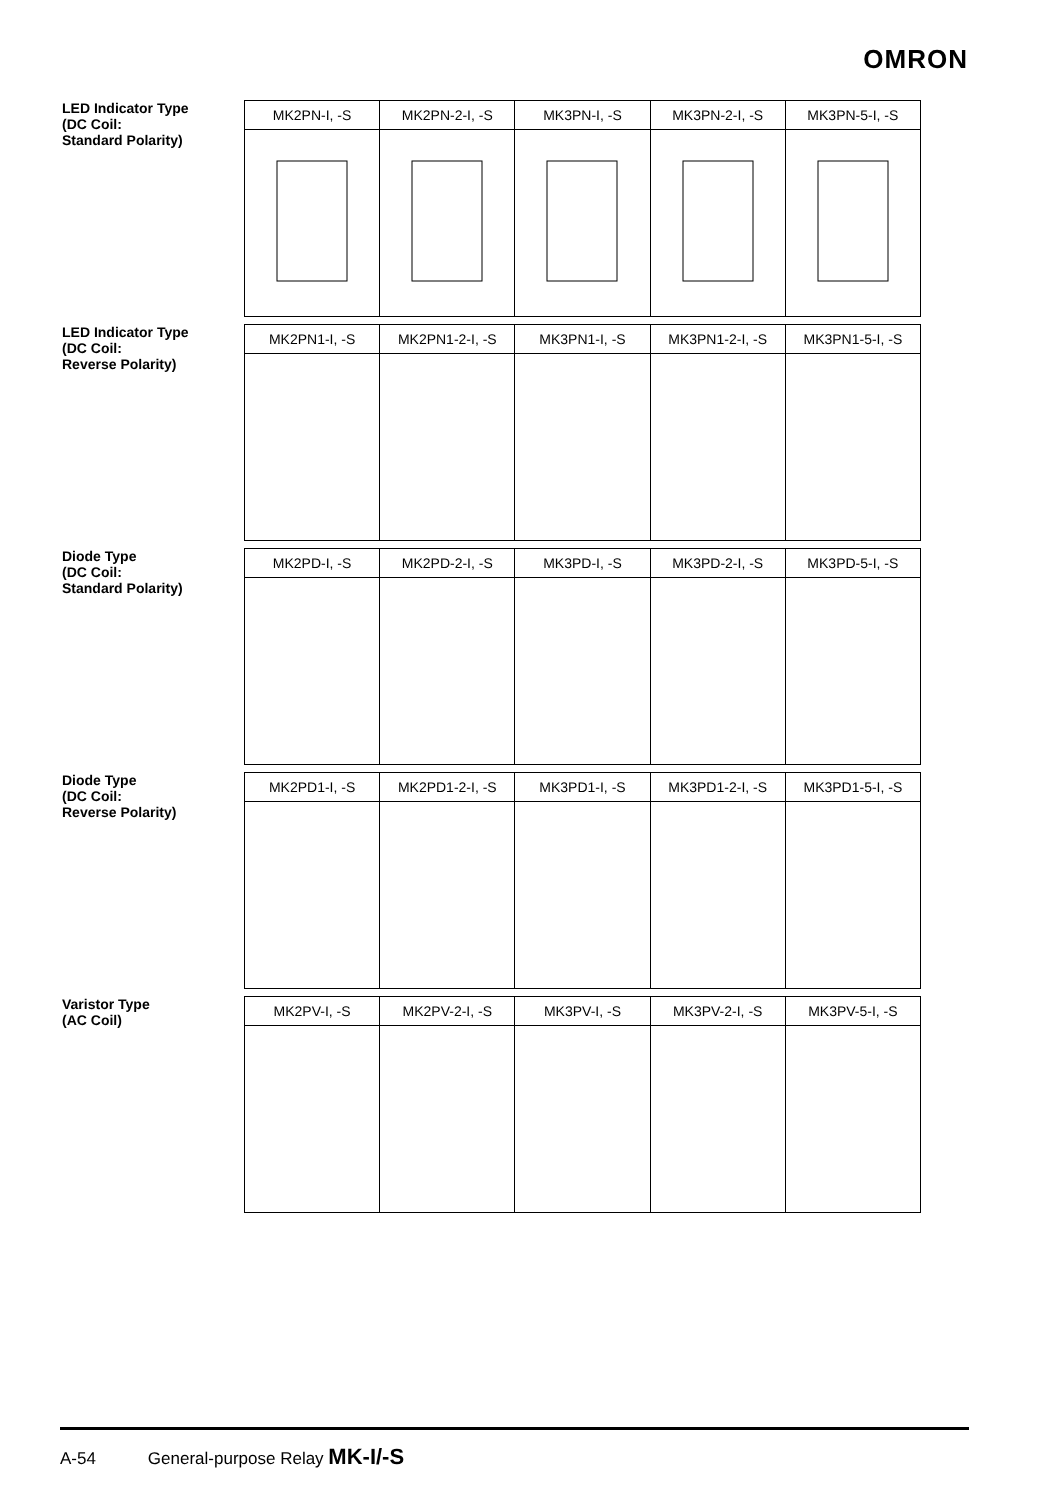OMRON
LED Indicator Type
(DC Coil:
Standard Polarity)
| MK2PN-I, -S | MK2PN-2-I, -S | MK3PN-I, -S | MK3PN-2-I, -S | MK3PN-5-I, -S |
| --- | --- | --- | --- | --- |
LED Indicator Type
(DC Coil:
Reverse Polarity)
| MK2PN1-I, -S | MK2PN1-2-I, -S | MK3PN1-I, -S | MK3PN1-2-I, -S | MK3PN1-5-I, -S |
| --- | --- | --- | --- | --- |
Diode Type
(DC Coil:
Standard Polarity)
| MK2PD-I, -S | MK2PD-2-I, -S | MK3PD-I, -S | MK3PD-2-I, -S | MK3PD-5-I, -S |
| --- | --- | --- | --- | --- |
Diode Type
(DC Coil:
Reverse Polarity)
| MK2PD1-I, -S | MK2PD1-2-I, -S | MK3PD1-I, -S | MK3PD1-2-I, -S | MK3PD1-5-I, -S |
| --- | --- | --- | --- | --- |
Varistor Type
(AC Coil)
| MK2PV-I, -S | MK2PV-2-I, -S | MK3PV-I, -S | MK3PV-2-I, -S | MK3PV-5-I, -S |
| --- | --- | --- | --- | --- |
A-54 General-purpose Relay MK-I/-S